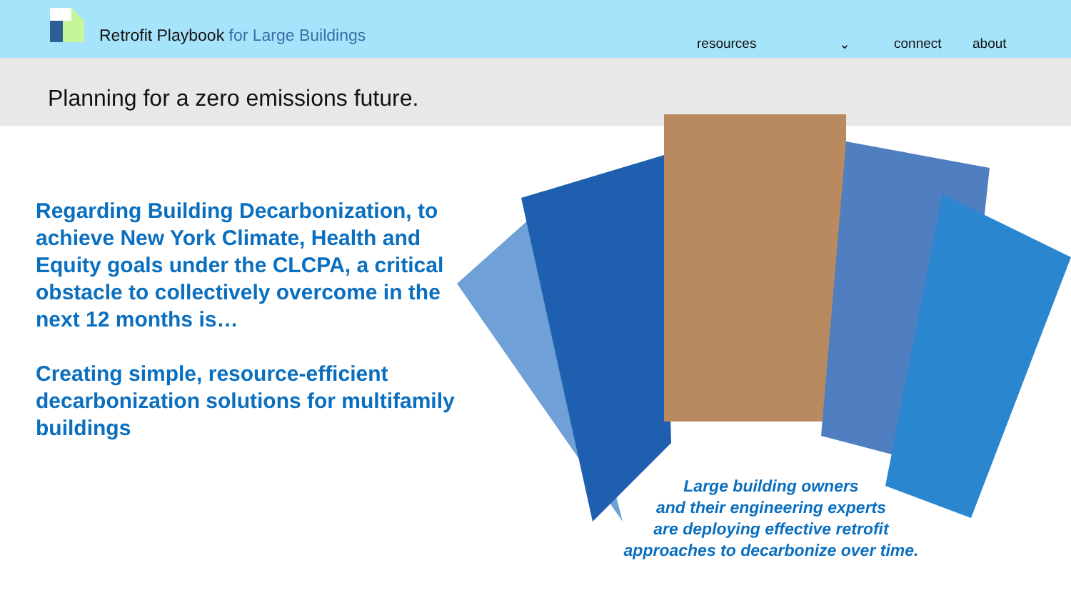Retrofit Playbook for Large Buildings
resources ⌄ connect about
Planning for a zero emissions future.
Regarding Building Decarbonization, to achieve New York Climate, Health and Equity goals under the CLCPA, a critical obstacle to collectively overcome in the next 12 months is…
Creating simple, resource-efficient decarbonization solutions for multifamily buildings
Large building owners
and their engineering experts
are deploying effective retrofit
approaches to decarbonize over time.